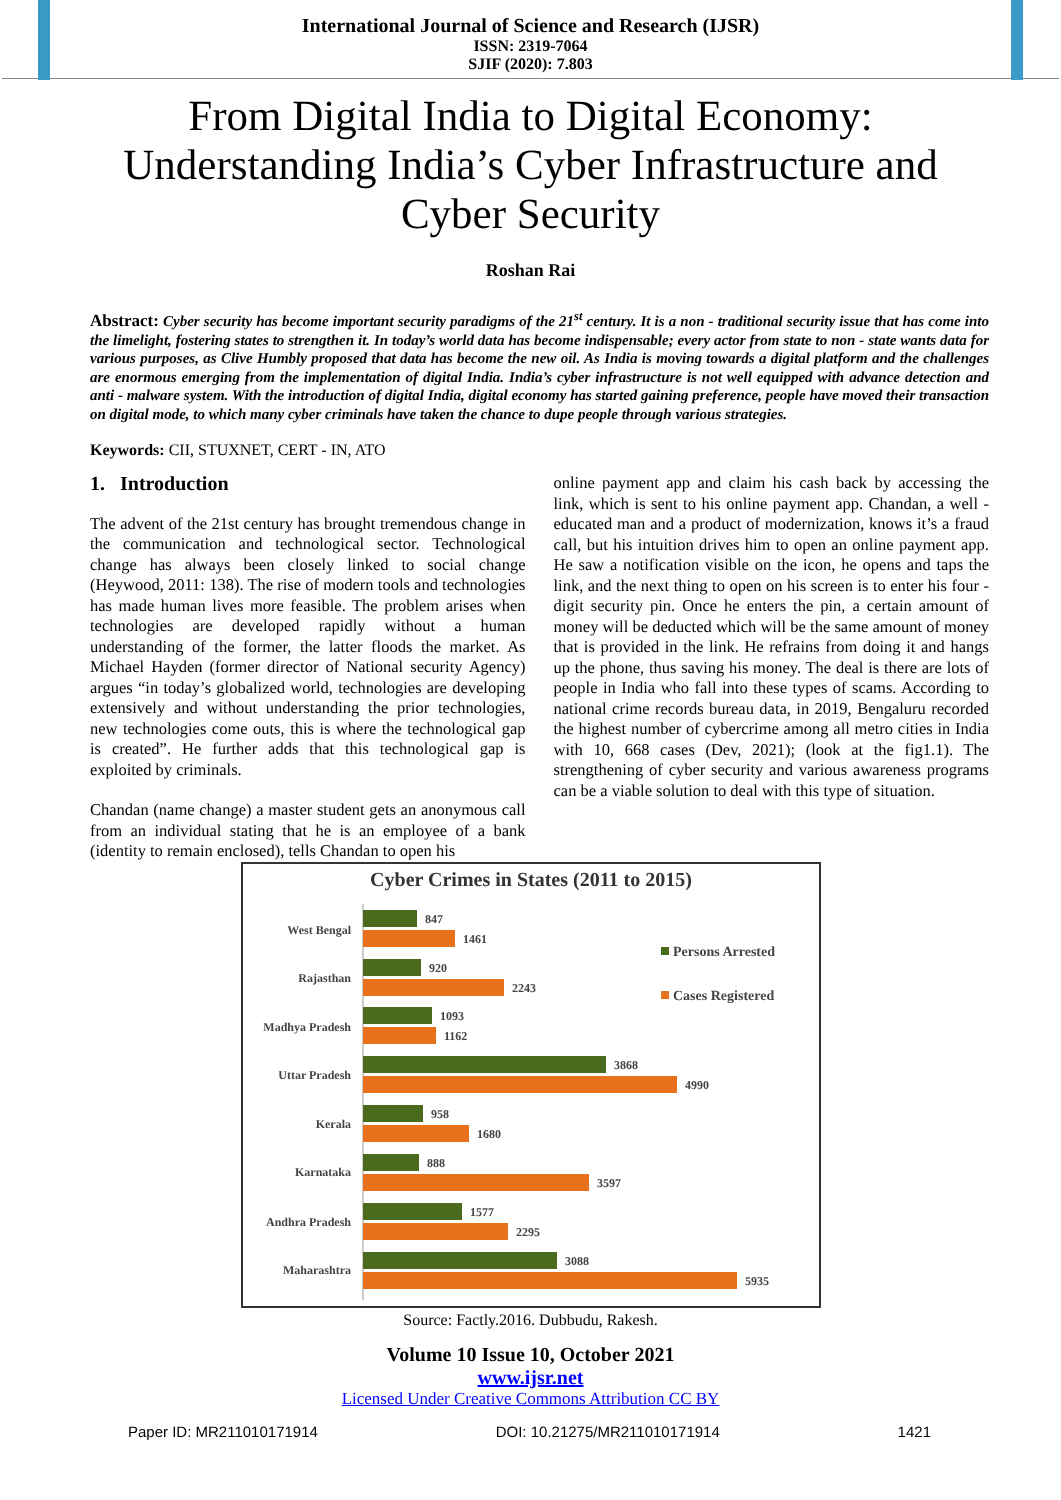International Journal of Science and Research (IJSR)
ISSN: 2319-7064
SJIF (2020): 7.803
From Digital India to Digital Economy:
Understanding India’s Cyber Infrastructure and
Cyber Security
Roshan Rai
Abstract: Cyber security has become important security paradigms of the 21<sup>st</sup> century. It is a non - traditional security issue that has come into the limelight, fostering states to strengthen it. In today’s world data has become indispensable; every actor from state to non - state wants data for various purposes, as Clive Humbly proposed that data has become the new oil. As India is moving towards a digital platform and the challenges are enormous emerging from the implementation of digital India. India’s cyber infrastructure is not well equipped with advance detection and anti - malware system. With the introduction of digital India, digital economy has started gaining preference, people have moved their transaction on digital mode, to which many cyber criminals have taken the chance to dupe people through various strategies.
Keywords: CII, STUXNET, CERT - IN, ATO
1. Introduction
The advent of the 21st century has brought tremendous change in the communication and technological sector. Technological change has always been closely linked to social change (Heywood, 2011: 138). The rise of modern tools and technologies has made human lives more feasible. The problem arises when technologies are developed rapidly without a human understanding of the former, the latter floods the market. As Michael Hayden (former director of National security Agency) argues “in today’s globalized world, technologies are developing extensively and without understanding the prior technologies, new technologies come outs, this is where the technological gap is created”. He further adds that this technological gap is exploited by criminals.
Chandan (name change) a master student gets an anonymous call from an individual stating that he is an employee of a bank (identity to remain enclosed), tells Chandan to open his
online payment app and claim his cash back by accessing the link, which is sent to his online payment app. Chandan, a well - educated man and a product of modernization, knows it’s a fraud call, but his intuition drives him to open an online payment app. He saw a notification visible on the icon, he opens and taps the link, and the next thing to open on his screen is to enter his four - digit security pin. Once he enters the pin, a certain amount of money will be deducted which will be the same amount of money that is provided in the link. He refrains from doing it and hangs up the phone, thus saving his money. The deal is there are lots of people in India who fall into these types of scams. According to national crime records bureau data, in 2019, Bengaluru recorded the highest number of cybercrime among all metro cities in India with 10, 668 cases (Dev, 2021); (look at the fig1.1). The strengthening of cyber security and various awareness programs can be a viable solution to deal with this type of situation.
Cyber Crimes in States (2011 to 2015)
West Bengal
Rajasthan
Madhya Pradesh
Uttar Pradesh
Kerala
Karnataka
Andhra Pradesh
Maharashtra
847
1461
920
2243
1093
1162
3868
4990
958
1680
888
3597
1577
2295
3088
5935
Persons Arrested
Cases Registered
Source: Factly.2016. Dubbudu, Rakesh.
Volume 10 Issue 10, October 2021
www.ijsr.net
Licensed Under Creative Commons Attribution CC BY
Paper ID: MR211010171914 DOI: 10.21275/MR211010171914 1421